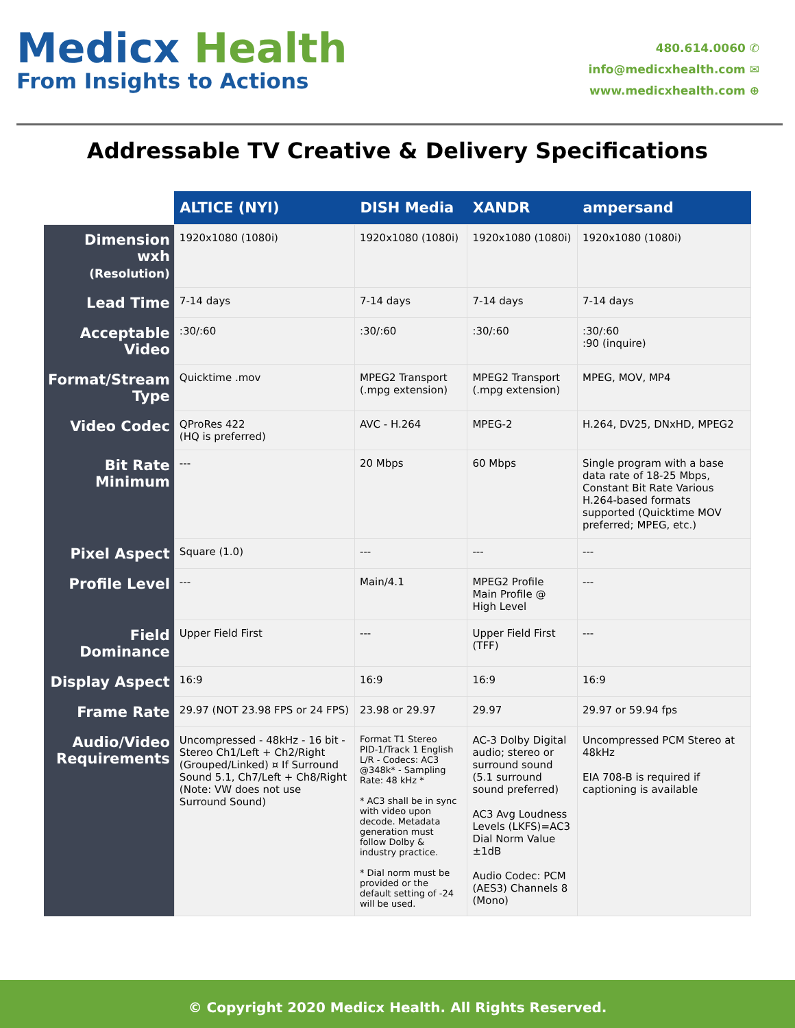Medicx Health
From Insights to Actions
480.614.0060 ✆
info@medicxhealth.com ✉
www.medicxhealth.com ⊕
Addressable TV Creative & Delivery Specifications
| | ALTICE (NYI) | DISH Media | XANDR | ampersand |
| --- | --- | --- | --- | --- |
| Dimension wxh (Resolution) | 1920x1080 (1080i) | 1920x1080 (1080i) | 1920x1080 (1080i) | 1920x1080 (1080i) |
| Lead Time | 7-14 days | 7-14 days | 7-14 days | 7-14 days |
| Acceptable Video | :30/:60 | :30/:60 | :30/:60 | :30/:60 :90 (inquire) |
| Format/Stream Type | Quicktime .mov | MPEG2 Transport (.mpg extension) | MPEG2 Transport (.mpg extension) | MPEG, MOV, MP4 |
| Video Codec | QProRes 422 (HQ is preferred) | AVC - H.264 | MPEG-2 | H.264, DV25, DNxHD, MPEG2 |
| Bit Rate Minimum | --- | 20 Mbps | 60 Mbps | Single program with a base data rate of 18-25 Mbps, Constant Bit Rate Various H.264-based formats supported (Quicktime MOV preferred; MPEG, etc.) |
| Pixel Aspect | Square (1.0) | --- | --- | --- |
| Profile Level | --- | Main/4.1 | MPEG2 Profile Main Profile @ High Level | --- |
| Field Dominance | Upper Field First | --- | Upper Field First (TFF) | --- |
| Display Aspect | 16:9 | 16:9 | 16:9 | 16:9 |
| Frame Rate | 29.97 (NOT 23.98 FPS or 24 FPS) | 23.98 or 29.97 | 29.97 | 29.97 or 59.94 fps |
| Audio/Video Requirements | Uncompressed - 48kHz - 16 bit - Stereo Ch1/Left + Ch2/Right (Grouped/Linked) ¤ If Surround Sound 5.1, Ch7/Left + Ch8/Right (Note: VW does not use Surround Sound) | Format T1 Stereo PID-1/Track 1 English L/R - Codecs: AC3 @348k* - Sampling Rate: 48 kHz * * AC3 shall be in sync with video upon decode. Metadata generation must follow Dolby & industry practice. * Dial norm must be provided or the default setting of -24 will be used. | AC-3 Dolby Digital audio; stereo or surround sound (5.1 surround sound preferred) AC3 Avg Loudness Levels (LKFS)=AC3 Dial Norm Value ±1dB Audio Codec: PCM (AES3) Channels 8 (Mono) | Uncompressed PCM Stereo at 48kHz EIA 708-B is required if captioning is available |
© Copyright 2020 Medicx Health. All Rights Reserved.